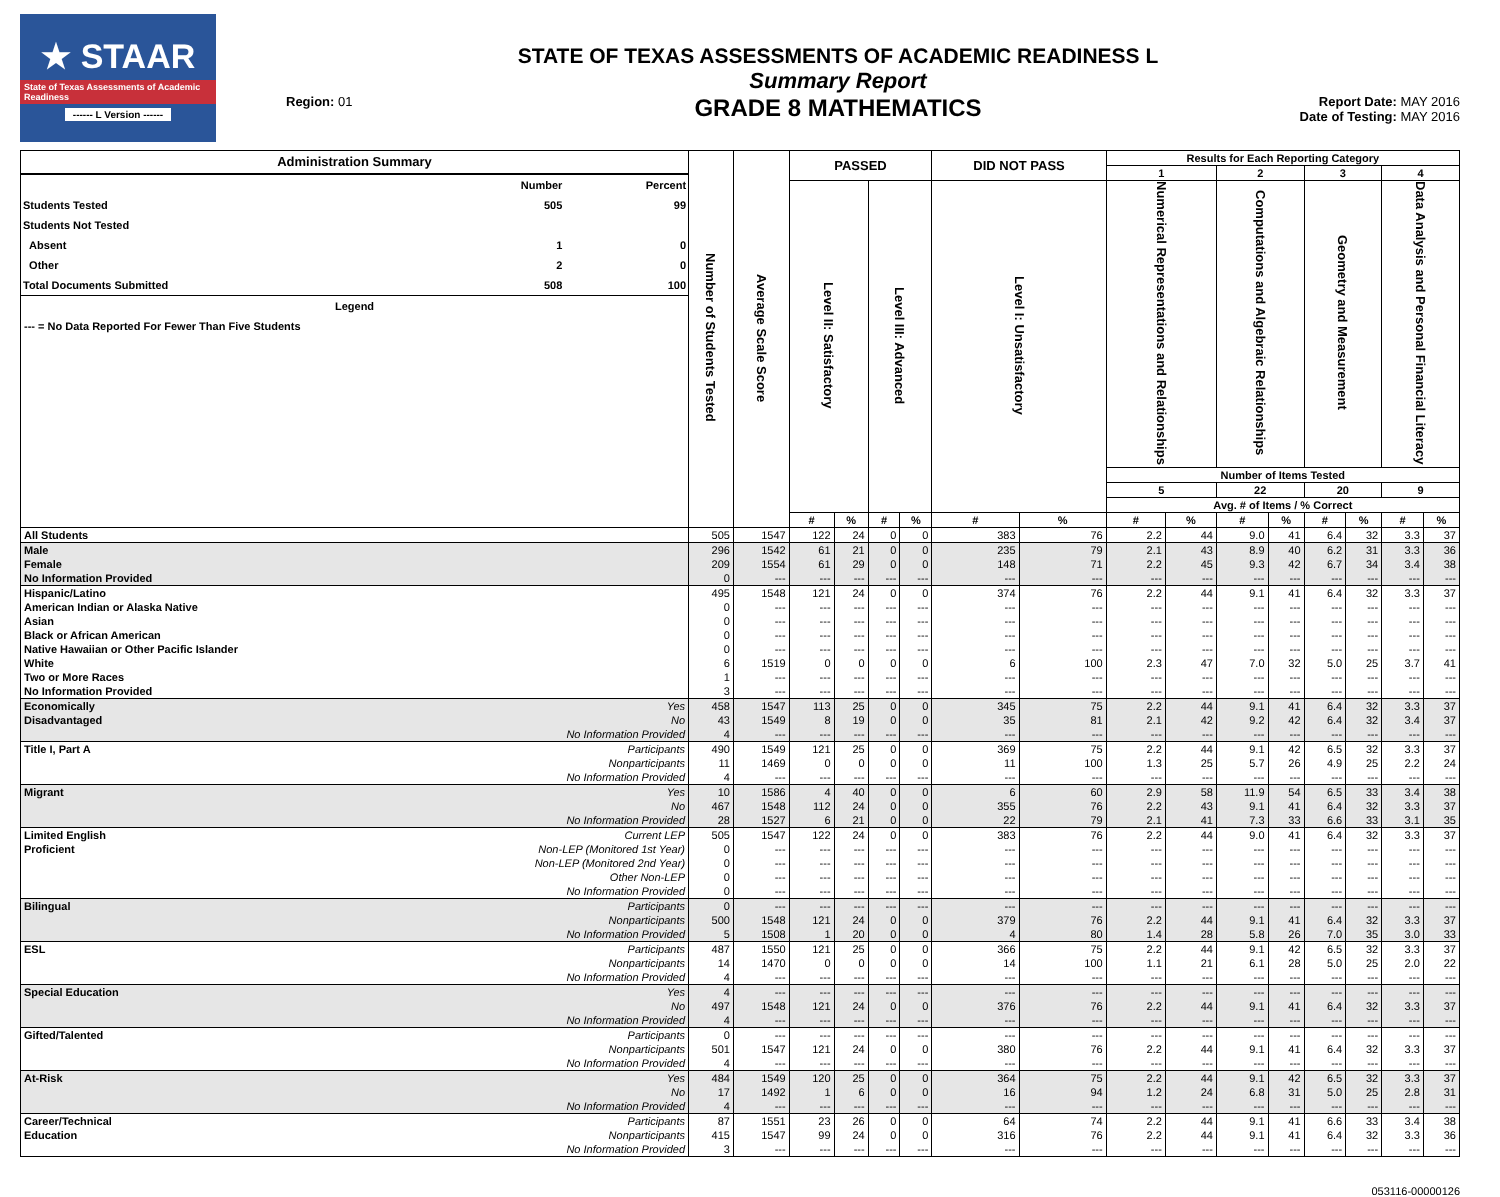★ STAAR
State of Texas Assessments of Academic Readiness
------ L Version ------
Region: 01
STATE OF TEXAS ASSESSMENTS OF ACADEMIC READINESS L
Summary Report
GRADE 8 MATHEMATICS
Report Date: MAY 2016
Date of Testing: MAY 2016
| Administration Summary / / Number / Percent / / --- / --- / --- / / Students Tested / 505 / 99 / / Students Not Tested / / / / Absent / 1 / 0 / / Other / 2 / 0 / / Total Documents Submitted / 508 / 100 / Legend --- = No Data Reported For Fewer Than Five Students | | Number of Students Tested | Average Scale Score | PASSED | | | | DID NOT PASS | | Results for Each Reporting Category | | | | | | | |
| --- | --- | --- | --- | --- | --- | --- | --- | --- | --- | --- | --- | --- | --- | --- | --- | --- | --- |
| | | | | | | | | | | 1 | | 2 | | 3 | | 4 | |
| | | | | Level II: Satisfactory | | Level III: Advanced | | Level I: Unsatisfactory | | Numerical Representations and Relationships | | Computations and Algebraic Relationships | | Geometry and Measurement | | Data Analysis and Personal Financial Literacy | |
| | | | | | | | | | | Number of Items Tested | | | | | | | |
| | | | | | | | | | | 5 | | 22 | | 20 | | 9 | |
| | | | | | | | | | | Avg. # of Items / % Correct | | | | | | | |
| | | | | # | % | # | % | # | % | # | % | # | % | # | % | # | % |
| All Students | | 505 | 1547 | 122 | 24 | 0 | 0 | 383 | 76 | 2.2 | 44 | 9.0 | 41 | 6.4 | 32 | 3.3 | 37 |
| Male | | 296 | 1542 | 61 | 21 | 0 | 0 | 235 | 79 | 2.1 | 43 | 8.9 | 40 | 6.2 | 31 | 3.3 | 36 |
| Female | | 209 | 1554 | 61 | 29 | 0 | 0 | 148 | 71 | 2.2 | 45 | 9.3 | 42 | 6.7 | 34 | 3.4 | 38 |
| No Information Provided | | 0 | --- | --- | --- | --- | --- | --- | --- | --- | --- | --- | --- | --- | --- | --- | --- |
| Hispanic/Latino | | 495 | 1548 | 121 | 24 | 0 | 0 | 374 | 76 | 2.2 | 44 | 9.1 | 41 | 6.4 | 32 | 3.3 | 37 |
| American Indian or Alaska Native | | 0 | --- | --- | --- | --- | --- | --- | --- | --- | --- | --- | --- | --- | --- | --- | --- |
| Asian | | 0 | --- | --- | --- | --- | --- | --- | --- | --- | --- | --- | --- | --- | --- | --- | --- |
| Black or African American | | 0 | --- | --- | --- | --- | --- | --- | --- | --- | --- | --- | --- | --- | --- | --- | --- |
| Native Hawaiian or Other Pacific Islander | | 0 | --- | --- | --- | --- | --- | --- | --- | --- | --- | --- | --- | --- | --- | --- | --- |
| White | | 6 | 1519 | 0 | 0 | 0 | 0 | 6 | 100 | 2.3 | 47 | 7.0 | 32 | 5.0 | 25 | 3.7 | 41 |
| Two or More Races | | 1 | --- | --- | --- | --- | --- | --- | --- | --- | --- | --- | --- | --- | --- | --- | --- |
| No Information Provided | | 3 | --- | --- | --- | --- | --- | --- | --- | --- | --- | --- | --- | --- | --- | --- | --- |
| Economically | Yes | 458 | 1547 | 113 | 25 | 0 | 0 | 345 | 75 | 2.2 | 44 | 9.1 | 41 | 6.4 | 32 | 3.3 | 37 |
| Disadvantaged | No | 43 | 1549 | 8 | 19 | 0 | 0 | 35 | 81 | 2.1 | 42 | 9.2 | 42 | 6.4 | 32 | 3.4 | 37 |
| | No Information Provided | 4 | --- | --- | --- | --- | --- | --- | --- | --- | --- | --- | --- | --- | --- | --- | --- |
| Title I, Part A | Participants | 490 | 1549 | 121 | 25 | 0 | 0 | 369 | 75 | 2.2 | 44 | 9.1 | 42 | 6.5 | 32 | 3.3 | 37 |
| | Nonparticipants | 11 | 1469 | 0 | 0 | 0 | 0 | 11 | 100 | 1.3 | 25 | 5.7 | 26 | 4.9 | 25 | 2.2 | 24 |
| | No Information Provided | 4 | --- | --- | --- | --- | --- | --- | --- | --- | --- | --- | --- | --- | --- | --- | --- |
| Migrant | Yes | 10 | 1586 | 4 | 40 | 0 | 0 | 6 | 60 | 2.9 | 58 | 11.9 | 54 | 6.5 | 33 | 3.4 | 38 |
| | No | 467 | 1548 | 112 | 24 | 0 | 0 | 355 | 76 | 2.2 | 43 | 9.1 | 41 | 6.4 | 32 | 3.3 | 37 |
| | No Information Provided | 28 | 1527 | 6 | 21 | 0 | 0 | 22 | 79 | 2.1 | 41 | 7.3 | 33 | 6.6 | 33 | 3.1 | 35 |
| Limited English | Current LEP | 505 | 1547 | 122 | 24 | 0 | 0 | 383 | 76 | 2.2 | 44 | 9.0 | 41 | 6.4 | 32 | 3.3 | 37 |
| Proficient | Non-LEP (Monitored 1st Year) | 0 | --- | --- | --- | --- | --- | --- | --- | --- | --- | --- | --- | --- | --- | --- | --- |
| | Non-LEP (Monitored 2nd Year) | 0 | --- | --- | --- | --- | --- | --- | --- | --- | --- | --- | --- | --- | --- | --- | --- |
| | Other Non-LEP | 0 | --- | --- | --- | --- | --- | --- | --- | --- | --- | --- | --- | --- | --- | --- | --- |
| | No Information Provided | 0 | --- | --- | --- | --- | --- | --- | --- | --- | --- | --- | --- | --- | --- | --- | --- |
| Bilingual | Participants | 0 | --- | --- | --- | --- | --- | --- | --- | --- | --- | --- | --- | --- | --- | --- | --- |
| | Nonparticipants | 500 | 1548 | 121 | 24 | 0 | 0 | 379 | 76 | 2.2 | 44 | 9.1 | 41 | 6.4 | 32 | 3.3 | 37 |
| | No Information Provided | 5 | 1508 | 1 | 20 | 0 | 0 | 4 | 80 | 1.4 | 28 | 5.8 | 26 | 7.0 | 35 | 3.0 | 33 |
| ESL | Participants | 487 | 1550 | 121 | 25 | 0 | 0 | 366 | 75 | 2.2 | 44 | 9.1 | 42 | 6.5 | 32 | 3.3 | 37 |
| | Nonparticipants | 14 | 1470 | 0 | 0 | 0 | 0 | 14 | 100 | 1.1 | 21 | 6.1 | 28 | 5.0 | 25 | 2.0 | 22 |
| | No Information Provided | 4 | --- | --- | --- | --- | --- | --- | --- | --- | --- | --- | --- | --- | --- | --- | --- |
| Special Education | Yes | 4 | --- | --- | --- | --- | --- | --- | --- | --- | --- | --- | --- | --- | --- | --- | --- |
| | No | 497 | 1548 | 121 | 24 | 0 | 0 | 376 | 76 | 2.2 | 44 | 9.1 | 41 | 6.4 | 32 | 3.3 | 37 |
| | No Information Provided | 4 | --- | --- | --- | --- | --- | --- | --- | --- | --- | --- | --- | --- | --- | --- | --- |
| Gifted/Talented | Participants | 0 | --- | --- | --- | --- | --- | --- | --- | --- | --- | --- | --- | --- | --- | --- | --- |
| | Nonparticipants | 501 | 1547 | 121 | 24 | 0 | 0 | 380 | 76 | 2.2 | 44 | 9.1 | 41 | 6.4 | 32 | 3.3 | 37 |
| | No Information Provided | 4 | --- | --- | --- | --- | --- | --- | --- | --- | --- | --- | --- | --- | --- | --- | --- |
| At-Risk | Yes | 484 | 1549 | 120 | 25 | 0 | 0 | 364 | 75 | 2.2 | 44 | 9.1 | 42 | 6.5 | 32 | 3.3 | 37 |
| | No | 17 | 1492 | 1 | 6 | 0 | 0 | 16 | 94 | 1.2 | 24 | 6.8 | 31 | 5.0 | 25 | 2.8 | 31 |
| | No Information Provided | 4 | --- | --- | --- | --- | --- | --- | --- | --- | --- | --- | --- | --- | --- | --- | --- |
| Career/Technical | Participants | 87 | 1551 | 23 | 26 | 0 | 0 | 64 | 74 | 2.2 | 44 | 9.1 | 41 | 6.6 | 33 | 3.4 | 38 |
| Education | Nonparticipants | 415 | 1547 | 99 | 24 | 0 | 0 | 316 | 76 | 2.2 | 44 | 9.1 | 41 | 6.4 | 32 | 3.3 | 36 |
| | No Information Provided | 3 | --- | --- | --- | --- | --- | --- | --- | --- | --- | --- | --- | --- | --- | --- | --- |
053116-00000126